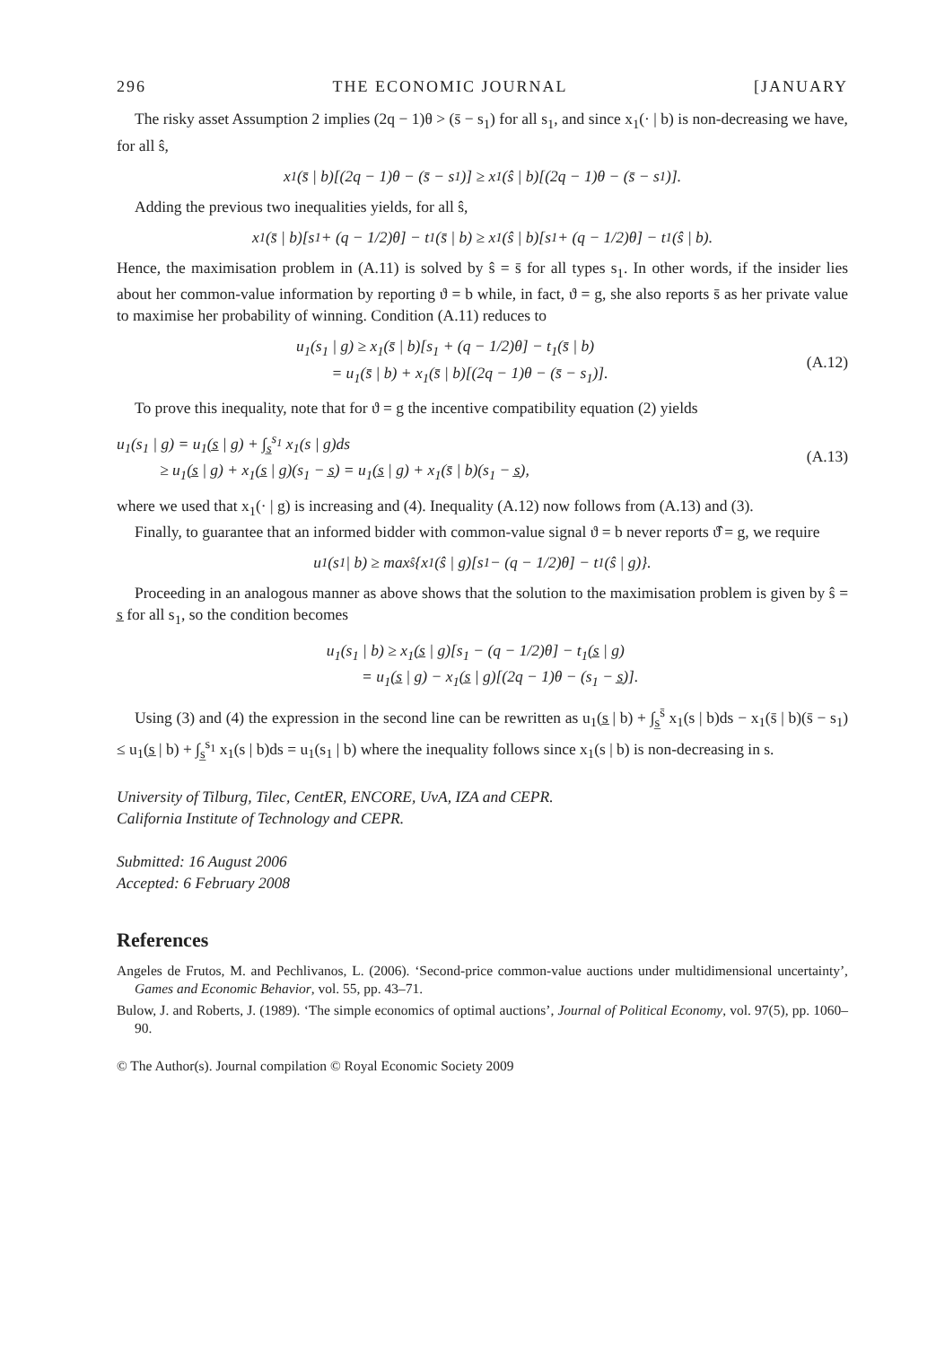296 THE ECONOMIC JOURNAL [JANUARY
The risky asset Assumption 2 implies (2q − 1)θ > (s̄ − s<sub>1</sub>) for all s<sub>1</sub>, and since x<sub>1</sub>(· | b) is non-decreasing we have, for all ŝ,
x<sub>1</sub>(s̄ | b)[(2q − 1)θ − (s̄ − s<sub>1</sub>)] ≥ x<sub>1</sub>(ŝ | b)[(2q − 1)θ − (s̄ − s<sub>1</sub>)].
Adding the previous two inequalities yields, for all ŝ,
x<sub>1</sub>(s̄ | b)[s<sub>1</sub> + (q − 1/2)θ] − t<sub>1</sub>(s̄ | b) ≥ x<sub>1</sub>(ŝ | b)[s<sub>1</sub> + (q − 1/2)θ] − t<sub>1</sub>(ŝ | b).
Hence, the maximisation problem in (A.11) is solved by ŝ = s̄ for all types s<sub>1</sub>. In other words, if the insider lies about her common-value information by reporting ϑ = b while, in fact, ϑ = g, she also reports s̄ as her private value to maximise her probability of winning. Condition (A.11) reduces to
u<sub>1</sub>(s<sub>1</sub> | g) ≥ x<sub>1</sub>(s̄ | b)[s<sub>1</sub> + (q − 1/2)θ] − t<sub>1</sub>(s̄ | b)
= u<sub>1</sub>(s̄ | b) + x<sub>1</sub>(s̄ | b)[(2q − 1)θ − (s̄ − s<sub>1</sub>)].
(A.12)
To prove this inequality, note that for ϑ = g the incentive compatibility equation (2) yields
u<sub>1</sub>(s<sub>1</sub> | g) = u<sub>1</sub>(s̲ | g) + ∫<sub>s̲</sub><sup>s<sub>1</sub></sup> x<sub>1</sub>(s | g)ds
≥ u<sub>1</sub>(s̲ | g) + x<sub>1</sub>(s̲ | g)(s<sub>1</sub> − s̲) = u<sub>1</sub>(s̲ | g) + x<sub>1</sub>(s̄ | b)(s<sub>1</sub> − s̲),
(A.13)
where we used that x<sub>1</sub>(· | g) is increasing and (4). Inequality (A.12) now follows from (A.13) and (3).
Finally, to guarantee that an informed bidder with common-value signal ϑ = b never reports ϑ̂ = g, we require
u<sub>1</sub>(s<sub>1</sub> | b) ≥ max<sub>ŝ</sub>{x<sub>1</sub>(ŝ | g)[s<sub>1</sub> − (q − 1/2)θ] − t<sub>1</sub>(ŝ | g)}.
Proceeding in an analogous manner as above shows that the solution to the maximisation problem is given by ŝ = s̲ for all s<sub>1</sub>, so the condition becomes
u<sub>1</sub>(s<sub>1</sub> | b) ≥ x<sub>1</sub>(s̲ | g)[s<sub>1</sub> − (q − 1/2)θ] − t<sub>1</sub>(s̲ | g)
= u<sub>1</sub>(s̲ | g) − x<sub>1</sub>(s̲ | g)[(2q − 1)θ − (s<sub>1</sub> − s̲)].
Using (3) and (4) the expression in the second line can be rewritten as u<sub>1</sub>(s̲ | b) + ∫<sub>s̲</sub><sup>s̄</sup> x<sub>1</sub>(s | b)ds − x<sub>1</sub>(s̄ | b)(s̄ − s<sub>1</sub>) ≤ u<sub>1</sub>(s̲ | b) + ∫<sub>s̲</sub><sup>s<sub>1</sub></sup> x<sub>1</sub>(s | b)ds = u<sub>1</sub>(s<sub>1</sub> | b) where the inequality follows since x<sub>1</sub>(s | b) is non-decreasing in s.
University of Tilburg, Tilec, CentER, ENCORE, UvA, IZA and CEPR.
California Institute of Technology and CEPR.
Submitted: 16 August 2006
Accepted: 6 February 2008
References
Angeles de Frutos, M. and Pechlivanos, L. (2006). ‘Second-price common-value auctions under multidimensional uncertainty’, Games and Economic Behavior, vol. 55, pp. 43–71.
Bulow, J. and Roberts, J. (1989). ‘The simple economics of optimal auctions’, Journal of Political Economy, vol. 97(5), pp. 1060–90.
© The Author(s). Journal compilation © Royal Economic Society 2009